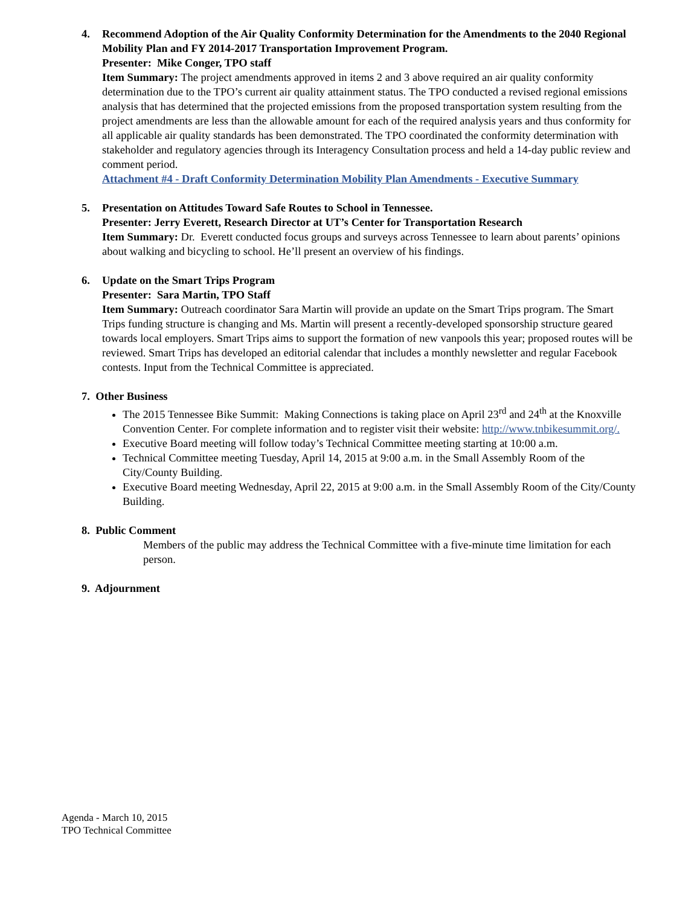4. Recommend Adoption of the Air Quality Conformity Determination for the Amendments to the 2040 Regional Mobility Plan and FY 2014-2017 Transportation Improvement Program.
Presenter: Mike Conger, TPO staff
Item Summary: The project amendments approved in items 2 and 3 above required an air quality conformity determination due to the TPO’s current air quality attainment status. The TPO conducted a revised regional emissions analysis that has determined that the projected emissions from the proposed transportation system resulting from the project amendments are less than the allowable amount for each of the required analysis years and thus conformity for all applicable air quality standards has been demonstrated. The TPO coordinated the conformity determination with stakeholder and regulatory agencies through its Interagency Consultation process and held a 14-day public review and comment period.
Attachment #4 - Draft Conformity Determination Mobility Plan Amendments - Executive Summary
5. Presentation on Attitudes Toward Safe Routes to School in Tennessee.
Presenter: Jerry Everett, Research Director at UT’s Center for Transportation Research
Item Summary: Dr. Everett conducted focus groups and surveys across Tennessee to learn about parents’ opinions about walking and bicycling to school. He’ll present an overview of his findings.
6. Update on the Smart Trips Program
Presenter: Sara Martin, TPO Staff
Item Summary: Outreach coordinator Sara Martin will provide an update on the Smart Trips program. The Smart Trips funding structure is changing and Ms. Martin will present a recently-developed sponsorship structure geared towards local employers. Smart Trips aims to support the formation of new vanpools this year; proposed routes will be reviewed. Smart Trips has developed an editorial calendar that includes a monthly newsletter and regular Facebook contests. Input from the Technical Committee is appreciated.
7. Other Business
The 2015 Tennessee Bike Summit: Making Connections is taking place on April 23<sup>rd</sup> and 24<sup>th</sup> at the Knoxville Convention Center. For complete information and to register visit their website: http://www.tnbikesummit.org/.
Executive Board meeting will follow today’s Technical Committee meeting starting at 10:00 a.m.
Technical Committee meeting Tuesday, April 14, 2015 at 9:00 a.m. in the Small Assembly Room of the City/County Building.
Executive Board meeting Wednesday, April 22, 2015 at 9:00 a.m. in the Small Assembly Room of the City/County Building.
8. Public Comment
Members of the public may address the Technical Committee with a five-minute time limitation for each person.
9. Adjournment
Agenda - March 10, 2015
TPO Technical Committee